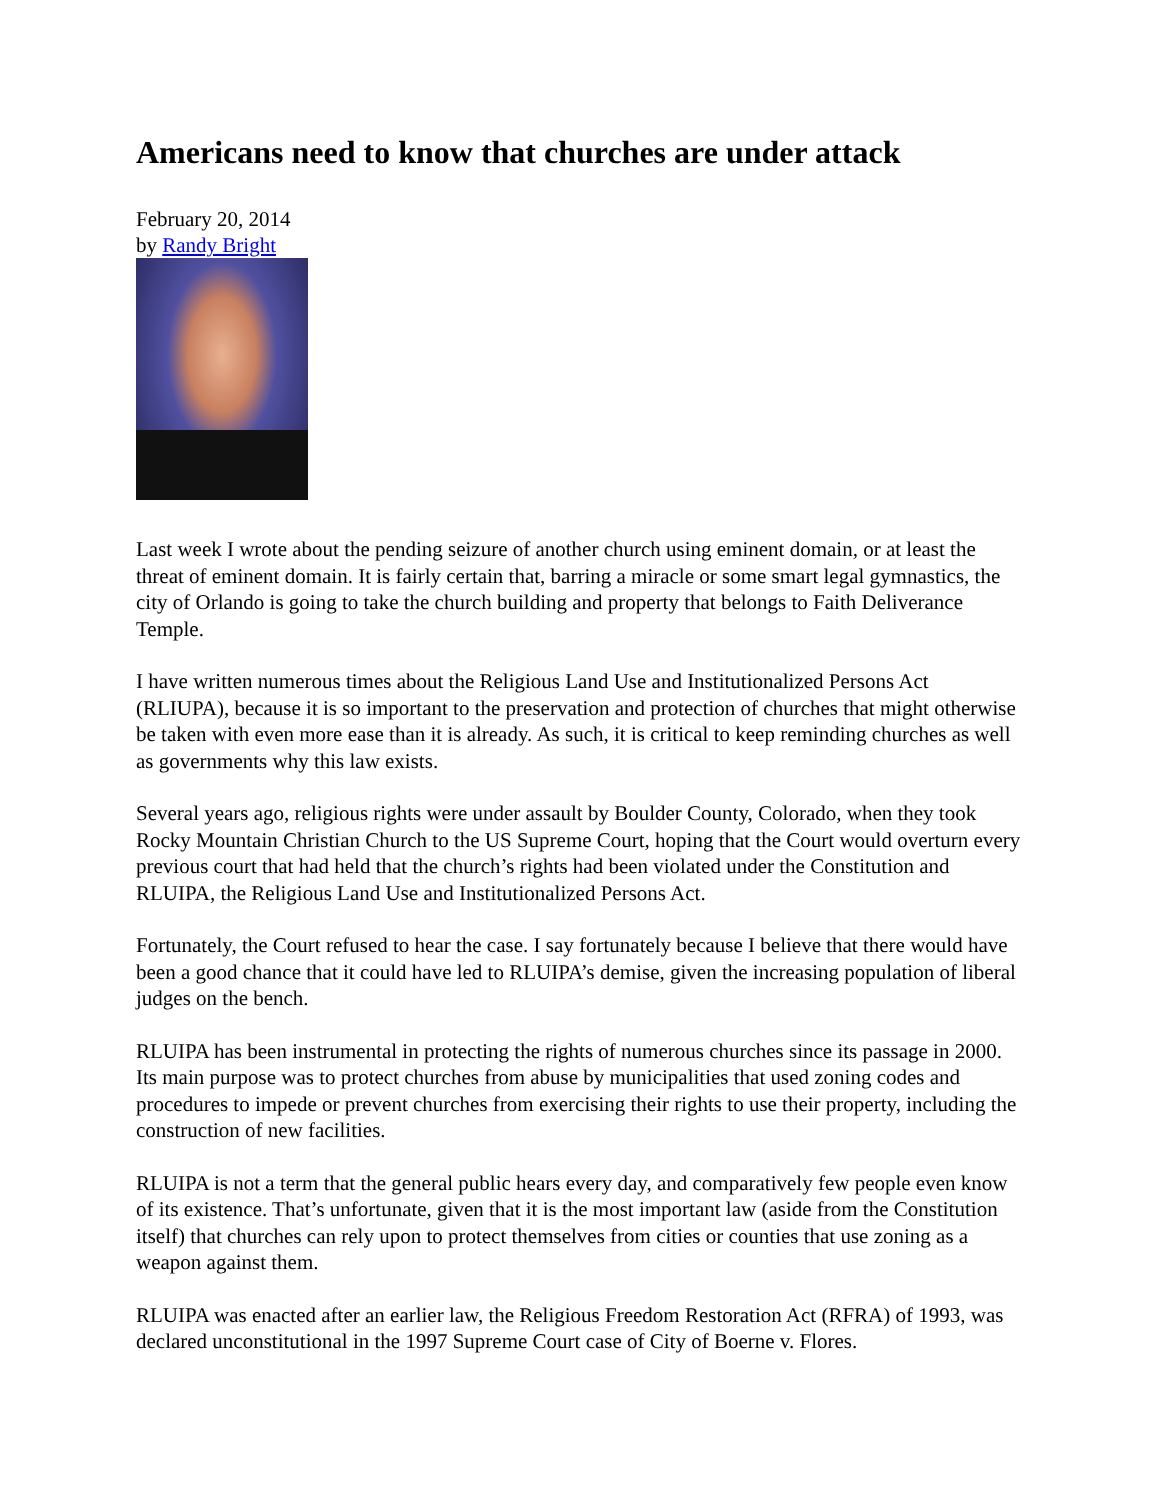Americans need to know that churches are under attack
February 20, 2014
by Randy Bright
Last week I wrote about the pending seizure of another church using eminent domain, or at least the threat of eminent domain. It is fairly certain that, barring a miracle or some smart legal gymnastics, the city of Orlando is going to take the church building and property that belongs to Faith Deliverance Temple.
I have written numerous times about the Religious Land Use and Institutionalized Persons Act (RLIUPA), because it is so important to the preservation and protection of churches that might otherwise be taken with even more ease than it is already. As such, it is critical to keep reminding churches as well as governments why this law exists.
Several years ago, religious rights were under assault by Boulder County, Colorado, when they took Rocky Mountain Christian Church to the US Supreme Court, hoping that the Court would overturn every previous court that had held that the church’s rights had been violated under the Constitution and RLUIPA, the Religious Land Use and Institutionalized Persons Act.
Fortunately, the Court refused to hear the case. I say fortunately because I believe that there would have been a good chance that it could have led to RLUIPA’s demise, given the increasing population of liberal judges on the bench.
RLUIPA has been instrumental in protecting the rights of numerous churches since its passage in 2000. Its main purpose was to protect churches from abuse by municipalities that used zoning codes and procedures to impede or prevent churches from exercising their rights to use their property, including the construction of new facilities.
RLUIPA is not a term that the general public hears every day, and comparatively few people even know of its existence. That’s unfortunate, given that it is the most important law (aside from the Constitution itself) that churches can rely upon to protect themselves from cities or counties that use zoning as a weapon against them.
RLUIPA was enacted after an earlier law, the Religious Freedom Restoration Act (RFRA) of 1993, was declared unconstitutional in the 1997 Supreme Court case of City of Boerne v. Flores.